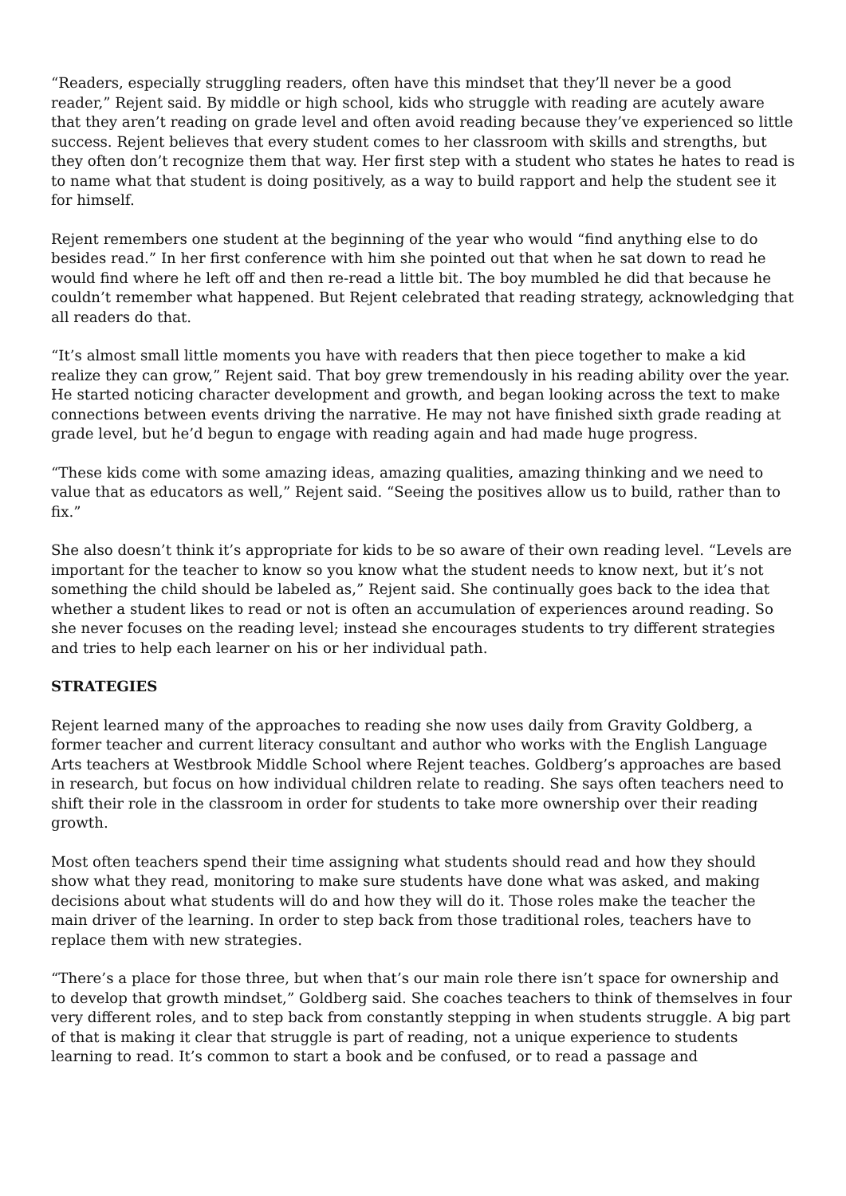“Readers, especially struggling readers, often have this mindset that they’ll never be a good reader,” Rejent said. By middle or high school, kids who struggle with reading are acutely aware that they aren’t reading on grade level and often avoid reading because they’ve experienced so little success. Rejent believes that every student comes to her classroom with skills and strengths, but they often don’t recognize them that way. Her first step with a student who states he hates to read is to name what that student is doing positively, as a way to build rapport and help the student see it for himself.
Rejent remembers one student at the beginning of the year who would “find anything else to do besides read.” In her first conference with him she pointed out that when he sat down to read he would find where he left off and then re-read a little bit. The boy mumbled he did that because he couldn’t remember what happened. But Rejent celebrated that reading strategy, acknowledging that all readers do that.
“It’s almost small little moments you have with readers that then piece together to make a kid realize they can grow,” Rejent said. That boy grew tremendously in his reading ability over the year. He started noticing character development and growth, and began looking across the text to make connections between events driving the narrative. He may not have finished sixth grade reading at grade level, but he’d begun to engage with reading again and had made huge progress.
“These kids come with some amazing ideas, amazing qualities, amazing thinking and we need to value that as educators as well,” Rejent said. “Seeing the positives allow us to build, rather than to fix.”
She also doesn’t think it’s appropriate for kids to be so aware of their own reading level. “Levels are important for the teacher to know so you know what the student needs to know next, but it’s not something the child should be labeled as,” Rejent said. She continually goes back to the idea that whether a student likes to read or not is often an accumulation of experiences around reading. So she never focuses on the reading level; instead she encourages students to try different strategies and tries to help each learner on his or her individual path.
STRATEGIES
Rejent learned many of the approaches to reading she now uses daily from Gravity Goldberg, a former teacher and current literacy consultant and author who works with the English Language Arts teachers at Westbrook Middle School where Rejent teaches. Goldberg’s approaches are based in research, but focus on how individual children relate to reading. She says often teachers need to shift their role in the classroom in order for students to take more ownership over their reading growth.
Most often teachers spend their time assigning what students should read and how they should show what they read, monitoring to make sure students have done what was asked, and making decisions about what students will do and how they will do it. Those roles make the teacher the main driver of the learning. In order to step back from those traditional roles, teachers have to replace them with new strategies.
“There’s a place for those three, but when that’s our main role there isn’t space for ownership and to develop that growth mindset,” Goldberg said. She coaches teachers to think of themselves in four very different roles, and to step back from constantly stepping in when students struggle. A big part of that is making it clear that struggle is part of reading, not a unique experience to students learning to read. It’s common to start a book and be confused, or to read a passage and